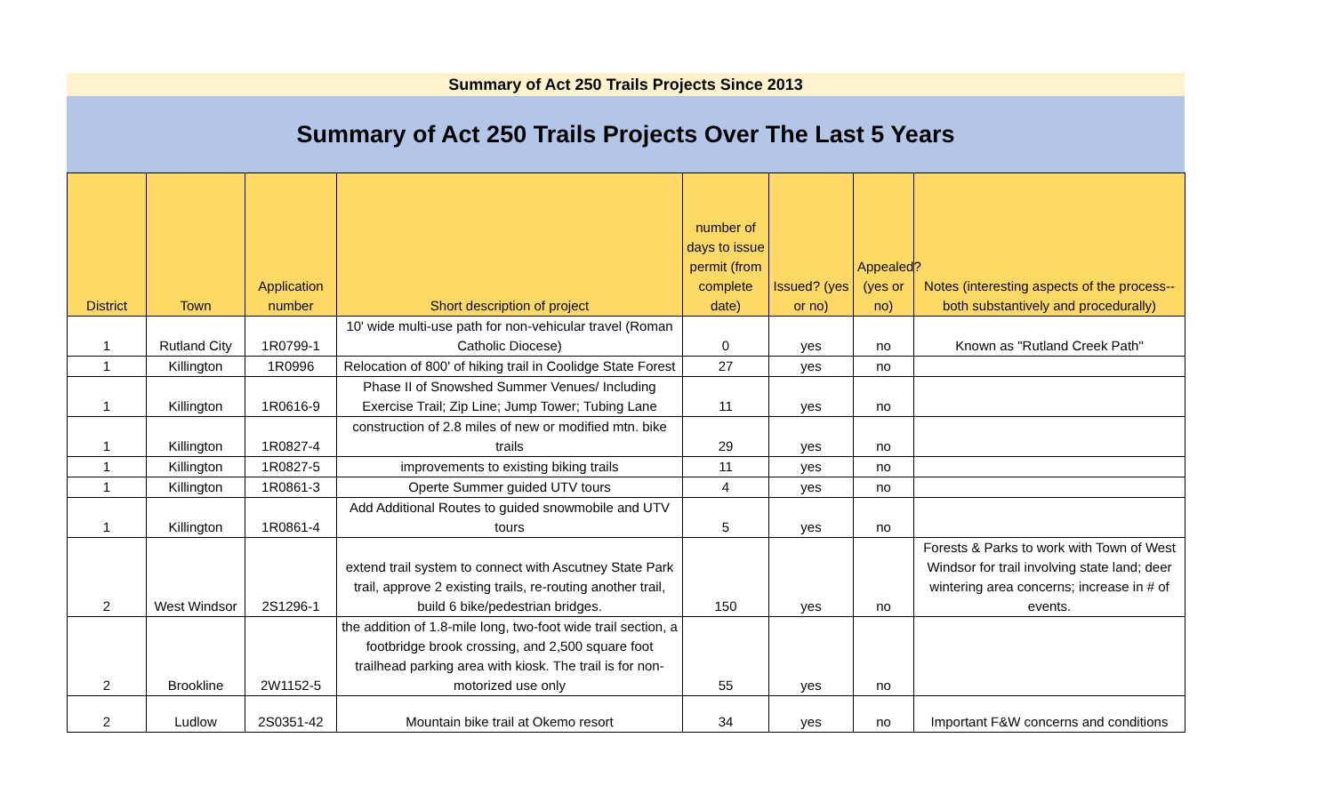Summary of Act 250 Trails Projects Since 2013
Summary of Act 250 Trails Projects Over The Last 5 Years
| District | Town | Application number | Short description of project | number of days to issue permit (from complete date) | Issued? (yes or no) | Appealed? (yes or no) | Notes (interesting aspects of the process--both substantively and procedurally) |
| --- | --- | --- | --- | --- | --- | --- | --- |
| 1 | Rutland City | 1R0799-1 | 10' wide multi-use path for non-vehicular travel (Roman Catholic Diocese) | 0 | yes | no | Known as "Rutland Creek Path" |
| 1 | Killington | 1R0996 | Relocation of 800' of hiking trail in Coolidge State Forest | 27 | yes | no | |
| 1 | Killington | 1R0616-9 | Phase II of Snowshed Summer Venues/ Including Exercise Trail; Zip Line; Jump Tower; Tubing Lane | 11 | yes | no | |
| 1 | Killington | 1R0827-4 | construction of 2.8 miles of new or modified mtn. bike trails | 29 | yes | no | |
| 1 | Killington | 1R0827-5 | improvements to existing biking trails | 11 | yes | no | |
| 1 | Killington | 1R0861-3 | Operte Summer guided UTV tours | 4 | yes | no | |
| 1 | Killington | 1R0861-4 | Add Additional Routes to guided snowmobile and UTV tours | 5 | yes | no | |
| 2 | West Windsor | 2S1296-1 | extend trail system to connect with Ascutney State Park trail, approve 2 existing trails, re-routing another trail, build 6 bike/pedestrian bridges. | 150 | yes | no | Forests & Parks to work with Town of West Windsor for trail involving state land; deer wintering area concerns; increase in # of events. |
| 2 | Brookline | 2W1152-5 | the addition of 1.8-mile long, two-foot wide trail section, a footbridge brook crossing, and 2,500 square foot trailhead parking area with kiosk. The trail is for non-motorized use only | 55 | yes | no | |
| 2 | Ludlow | 2S0351-42 | Mountain bike trail at Okemo resort | 34 | yes | no | Important F&W concerns and conditions |